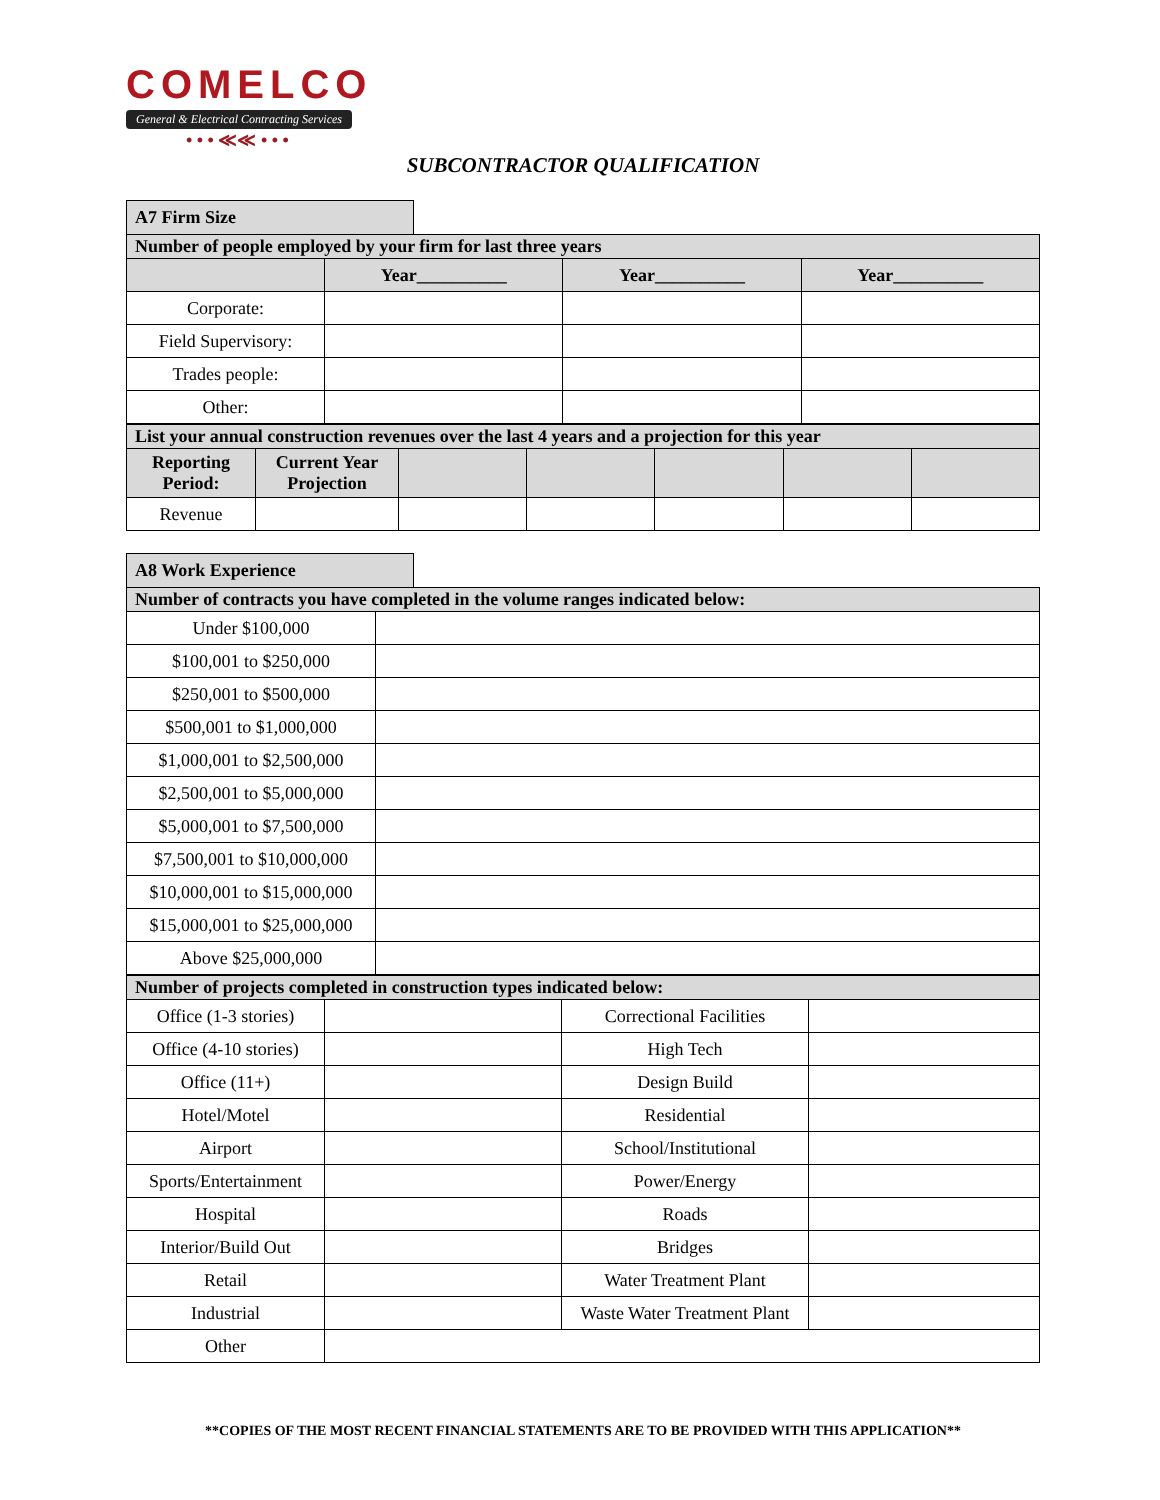COMELCO
General & Electrical Contracting Services
• • • ≪≪ • • •
SUBCONTRACTOR QUALIFICATION
A7 Firm Size
| Number of people employed by your firm for last three years | | | |
| | Year__________ | Year__________ | Year__________ |
| Corporate: | | | |
| Field Supervisory: | | | |
| Trades people: | | | |
| Other: | | | |
| List your annual construction revenues over the last 4 years and a projection for this year | | | | | | |
| Reporting Period: | Current Year Projection | | | | | |
| Revenue | | | | | | |
A8 Work Experience
| Number of contracts you have completed in the volume ranges indicated below: | |
| Under $100,000 | |
| $100,001 to $250,000 | |
| $250,001 to $500,000 | |
| $500,001 to $1,000,000 | |
| $1,000,001 to $2,500,000 | |
| $2,500,001 to $5,000,000 | |
| $5,000,001 to $7,500,000 | |
| $7,500,001 to $10,000,000 | |
| $10,000,001 to $15,000,000 | |
| $15,000,001 to $25,000,000 | |
| Above $25,000,000 | |
| Number of projects completed in construction types indicated below: | | | |
| Office (1-3 stories) | | Correctional Facilities | |
| Office (4-10 stories) | | High Tech | |
| Office (11+) | | Design Build | |
| Hotel/Motel | | Residential | |
| Airport | | School/Institutional | |
| Sports/Entertainment | | Power/Energy | |
| Hospital | | Roads | |
| Interior/Build Out | | Bridges | |
| Retail | | Water Treatment Plant | |
| Industrial | | Waste Water Treatment Plant | |
| Other | | | |
**COPIES OF THE MOST RECENT FINANCIAL STATEMENTS ARE TO BE PROVIDED WITH THIS APPLICATION**